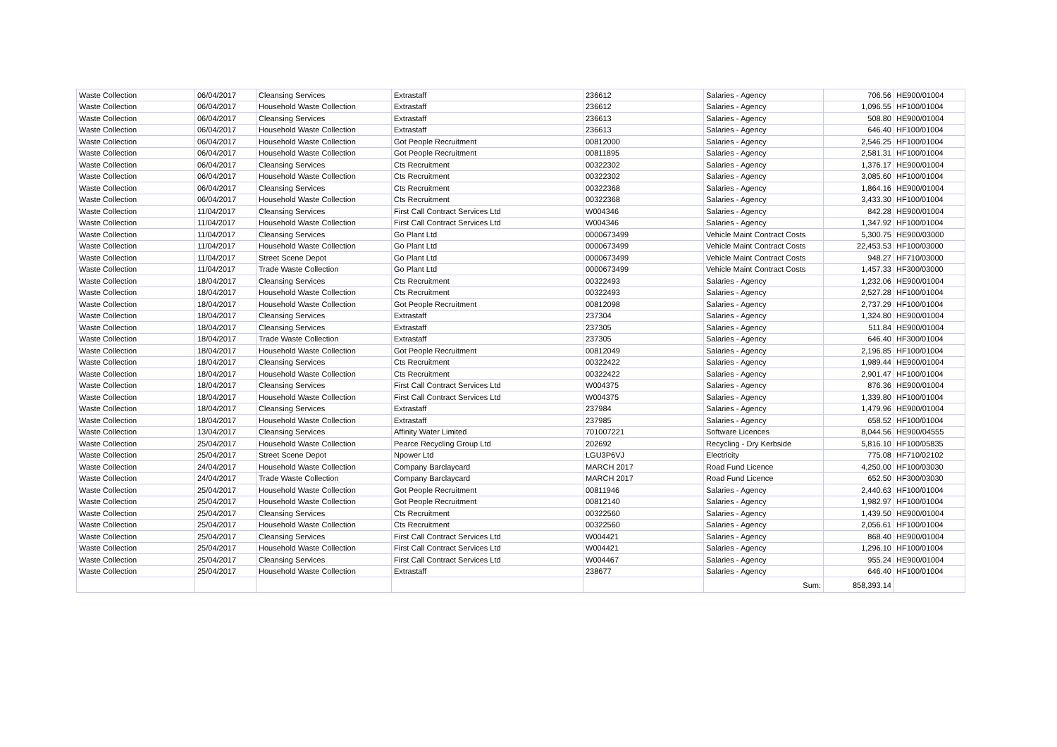| Waste Collection | 06/04/2017 | Cleansing Services | Extrastaff | 236612 | Salaries - Agency | 706.56 | HE900/01004 |
| Waste Collection | 06/04/2017 | Household Waste Collection | Extrastaff | 236612 | Salaries - Agency | 1,096.55 | HF100/01004 |
| Waste Collection | 06/04/2017 | Cleansing Services | Extrastaff | 236613 | Salaries - Agency | 508.80 | HE900/01004 |
| Waste Collection | 06/04/2017 | Household Waste Collection | Extrastaff | 236613 | Salaries - Agency | 646.40 | HF100/01004 |
| Waste Collection | 06/04/2017 | Household Waste Collection | Got People Recruitment | 00812000 | Salaries - Agency | 2,546.25 | HF100/01004 |
| Waste Collection | 06/04/2017 | Household Waste Collection | Got People Recruitment | 00811895 | Salaries - Agency | 2,581.31 | HF100/01004 |
| Waste Collection | 06/04/2017 | Cleansing Services | Cts Recruitment | 00322302 | Salaries - Agency | 1,376.17 | HE900/01004 |
| Waste Collection | 06/04/2017 | Household Waste Collection | Cts Recruitment | 00322302 | Salaries - Agency | 3,085.60 | HF100/01004 |
| Waste Collection | 06/04/2017 | Cleansing Services | Cts Recruitment | 00322368 | Salaries - Agency | 1,864.16 | HE900/01004 |
| Waste Collection | 06/04/2017 | Household Waste Collection | Cts Recruitment | 00322368 | Salaries - Agency | 3,433.30 | HF100/01004 |
| Waste Collection | 11/04/2017 | Cleansing Services | First Call Contract Services Ltd | W004346 | Salaries - Agency | 842.28 | HE900/01004 |
| Waste Collection | 11/04/2017 | Household Waste Collection | First Call Contract Services Ltd | W004346 | Salaries - Agency | 1,347.92 | HF100/01004 |
| Waste Collection | 11/04/2017 | Cleansing Services | Go Plant Ltd | 0000673499 | Vehicle Maint Contract Costs | 5,300.75 | HE900/03000 |
| Waste Collection | 11/04/2017 | Household Waste Collection | Go Plant Ltd | 0000673499 | Vehicle Maint Contract Costs | 22,453.53 | HF100/03000 |
| Waste Collection | 11/04/2017 | Street Scene Depot | Go Plant Ltd | 0000673499 | Vehicle Maint Contract Costs | 948.27 | HF710/03000 |
| Waste Collection | 11/04/2017 | Trade Waste Collection | Go Plant Ltd | 0000673499 | Vehicle Maint Contract Costs | 1,457.33 | HF300/03000 |
| Waste Collection | 18/04/2017 | Cleansing Services | Cts Recruitment | 00322493 | Salaries - Agency | 1,232.06 | HE900/01004 |
| Waste Collection | 18/04/2017 | Household Waste Collection | Cts Recruitment | 00322493 | Salaries - Agency | 2,527.28 | HF100/01004 |
| Waste Collection | 18/04/2017 | Household Waste Collection | Got People Recruitment | 00812098 | Salaries - Agency | 2,737.29 | HF100/01004 |
| Waste Collection | 18/04/2017 | Cleansing Services | Extrastaff | 237304 | Salaries - Agency | 1,324.80 | HE900/01004 |
| Waste Collection | 18/04/2017 | Cleansing Services | Extrastaff | 237305 | Salaries - Agency | 511.84 | HE900/01004 |
| Waste Collection | 18/04/2017 | Trade Waste Collection | Extrastaff | 237305 | Salaries - Agency | 646.40 | HF300/01004 |
| Waste Collection | 18/04/2017 | Household Waste Collection | Got People Recruitment | 00812049 | Salaries - Agency | 2,196.85 | HF100/01004 |
| Waste Collection | 18/04/2017 | Cleansing Services | Cts Recruitment | 00322422 | Salaries - Agency | 1,989.44 | HE900/01004 |
| Waste Collection | 18/04/2017 | Household Waste Collection | Cts Recruitment | 00322422 | Salaries - Agency | 2,901.47 | HF100/01004 |
| Waste Collection | 18/04/2017 | Cleansing Services | First Call Contract Services Ltd | W004375 | Salaries - Agency | 876.36 | HE900/01004 |
| Waste Collection | 18/04/2017 | Household Waste Collection | First Call Contract Services Ltd | W004375 | Salaries - Agency | 1,339.80 | HF100/01004 |
| Waste Collection | 18/04/2017 | Cleansing Services | Extrastaff | 237984 | Salaries - Agency | 1,479.96 | HE900/01004 |
| Waste Collection | 18/04/2017 | Household Waste Collection | Extrastaff | 237985 | Salaries - Agency | 658.52 | HF100/01004 |
| Waste Collection | 13/04/2017 | Cleansing Services | Affinity Water Limited | 701007221 | Software Licences | 8,044.56 | HE900/04555 |
| Waste Collection | 25/04/2017 | Household Waste Collection | Pearce Recycling Group Ltd | 202692 | Recycling - Dry Kerbside | 5,816.10 | HF100/05835 |
| Waste Collection | 25/04/2017 | Street Scene Depot | Npower Ltd | LGU3P6VJ | Electricity | 775.08 | HF710/02102 |
| Waste Collection | 24/04/2017 | Household Waste Collection | Company Barclaycard | MARCH 2017 | Road Fund Licence | 4,250.00 | HF100/03030 |
| Waste Collection | 24/04/2017 | Trade Waste Collection | Company Barclaycard | MARCH 2017 | Road Fund Licence | 652.50 | HF300/03030 |
| Waste Collection | 25/04/2017 | Household Waste Collection | Got People Recruitment | 00811946 | Salaries - Agency | 2,440.63 | HF100/01004 |
| Waste Collection | 25/04/2017 | Household Waste Collection | Got People Recruitment | 00812140 | Salaries - Agency | 1,982.97 | HF100/01004 |
| Waste Collection | 25/04/2017 | Cleansing Services | Cts Recruitment | 00322560 | Salaries - Agency | 1,439.50 | HE900/01004 |
| Waste Collection | 25/04/2017 | Household Waste Collection | Cts Recruitment | 00322560 | Salaries - Agency | 2,056.61 | HF100/01004 |
| Waste Collection | 25/04/2017 | Cleansing Services | First Call Contract Services Ltd | W004421 | Salaries - Agency | 868.40 | HE900/01004 |
| Waste Collection | 25/04/2017 | Household Waste Collection | First Call Contract Services Ltd | W004421 | Salaries - Agency | 1,296.10 | HF100/01004 |
| Waste Collection | 25/04/2017 | Cleansing Services | First Call Contract Services Ltd | W004467 | Salaries - Agency | 955.24 | HE900/01004 |
| Waste Collection | 25/04/2017 | Household Waste Collection | Extrastaff | 238677 | Salaries - Agency | 646.40 | HF100/01004 |
| | | | | | Sum: | 858,393.14 | |